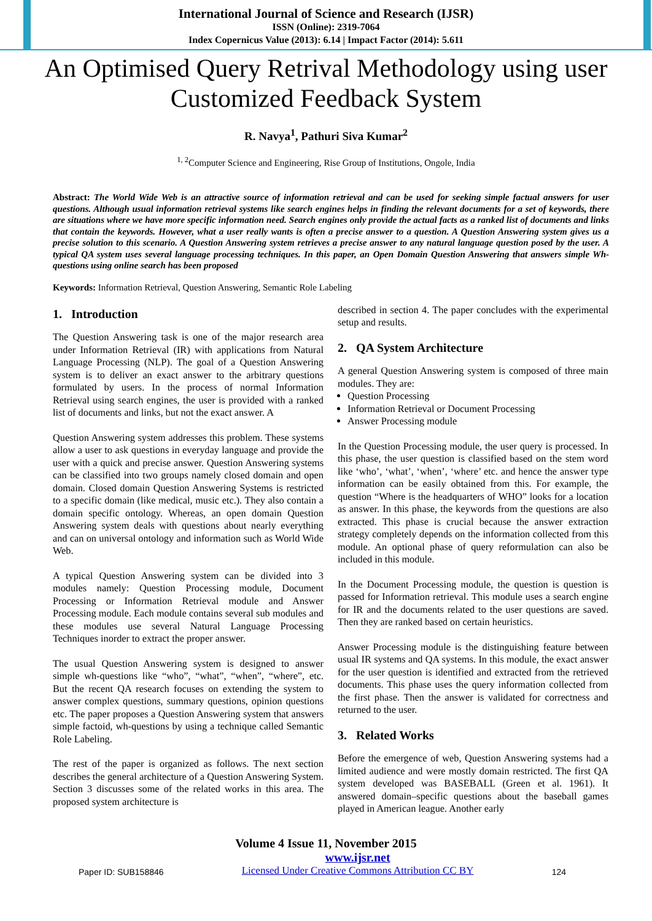International Journal of Science and Research (IJSR)
ISSN (Online): 2319-7064
Index Copernicus Value (2013): 6.14 | Impact Factor (2014): 5.611
An Optimised Query Retrival Methodology using user Customized Feedback System
R. Navya<sup>1</sup>, Pathuri Siva Kumar<sup>2</sup>
<sup>1, 2</sup>Computer Science and Engineering, Rise Group of Institutions, Ongole, India
Abstract: The World Wide Web is an attractive source of information retrieval and can be used for seeking simple factual answers for user questions. Although usual information retrieval systems like search engines helps in finding the relevant documents for a set of keywords, there are situations where we have more specific information need. Search engines only provide the actual facts as a ranked list of documents and links that contain the keywords. However, what a user really wants is often a precise answer to a question. A Question Answering system gives us a precise solution to this scenario. A Question Answering system retrieves a precise answer to any natural language question posed by the user. A typical QA system uses several language processing techniques. In this paper, an Open Domain Question Answering that answers simple Wh-questions using online search has been proposed
Keywords: Information Retrieval, Question Answering, Semantic Role Labeling
1. Introduction
The Question Answering task is one of the major research area under Information Retrieval (IR) with applications from Natural Language Processing (NLP). The goal of a Question Answering system is to deliver an exact answer to the arbitrary questions formulated by users. In the process of normal Information Retrieval using search engines, the user is provided with a ranked list of documents and links, but not the exact answer. A
Question Answering system addresses this problem. These systems allow a user to ask questions in everyday language and provide the user with a quick and precise answer. Question Answering systems can be classified into two groups namely closed domain and open domain. Closed domain Question Answering Systems is restricted to a specific domain (like medical, music etc.). They also contain a domain specific ontology. Whereas, an open domain Question Answering system deals with questions about nearly everything and can on universal ontology and information such as World Wide Web.
A typical Question Answering system can be divided into 3 modules namely: Question Processing module, Document Processing or Information Retrieval module and Answer Processing module. Each module contains several sub modules and these modules use several Natural Language Processing Techniques inorder to extract the proper answer.
The usual Question Answering system is designed to answer simple wh-questions like “who”, “what”, “when”, “where”, etc. But the recent QA research focuses on extending the system to answer complex questions, summary questions, opinion questions etc. The paper proposes a Question Answering system that answers simple factoid, wh-questions by using a technique called Semantic Role Labeling.
The rest of the paper is organized as follows. The next section describes the general architecture of a Question Answering System. Section 3 discusses some of the related works in this area. The proposed system architecture is
described in section 4. The paper concludes with the experimental setup and results.
2. QA System Architecture
A general Question Answering system is composed of three main modules. They are:
Question Processing
Information Retrieval or Document Processing
Answer Processing module
In the Question Processing module, the user query is processed. In this phase, the user question is classified based on the stem word like ‘who’, ‘what’, ‘when’, ‘where’ etc. and hence the answer type information can be easily obtained from this. For example, the question “Where is the headquarters of WHO” looks for a location as answer. In this phase, the keywords from the questions are also extracted. This phase is crucial because the answer extraction strategy completely depends on the information collected from this module. An optional phase of query reformulation can also be included in this module.
In the Document Processing module, the question is question is passed for Information retrieval. This module uses a search engine for IR and the documents related to the user questions are saved. Then they are ranked based on certain heuristics.
Answer Processing module is the distinguishing feature between usual IR systems and QA systems. In this module, the exact answer for the user question is identified and extracted from the retrieved documents. This phase uses the query information collected from the first phase. Then the answer is validated for correctness and returned to the user.
3. Related Works
Before the emergence of web, Question Answering systems had a limited audience and were mostly domain restricted. The first QA system developed was BASEBALL (Green et al. 1961). It answered domain–specific questions about the baseball games played in American league. Another early
Volume 4 Issue 11, November 2015
Paper ID: SUB158846 www.ijsr.net
Licensed Under Creative Commons Attribution CC BY 124